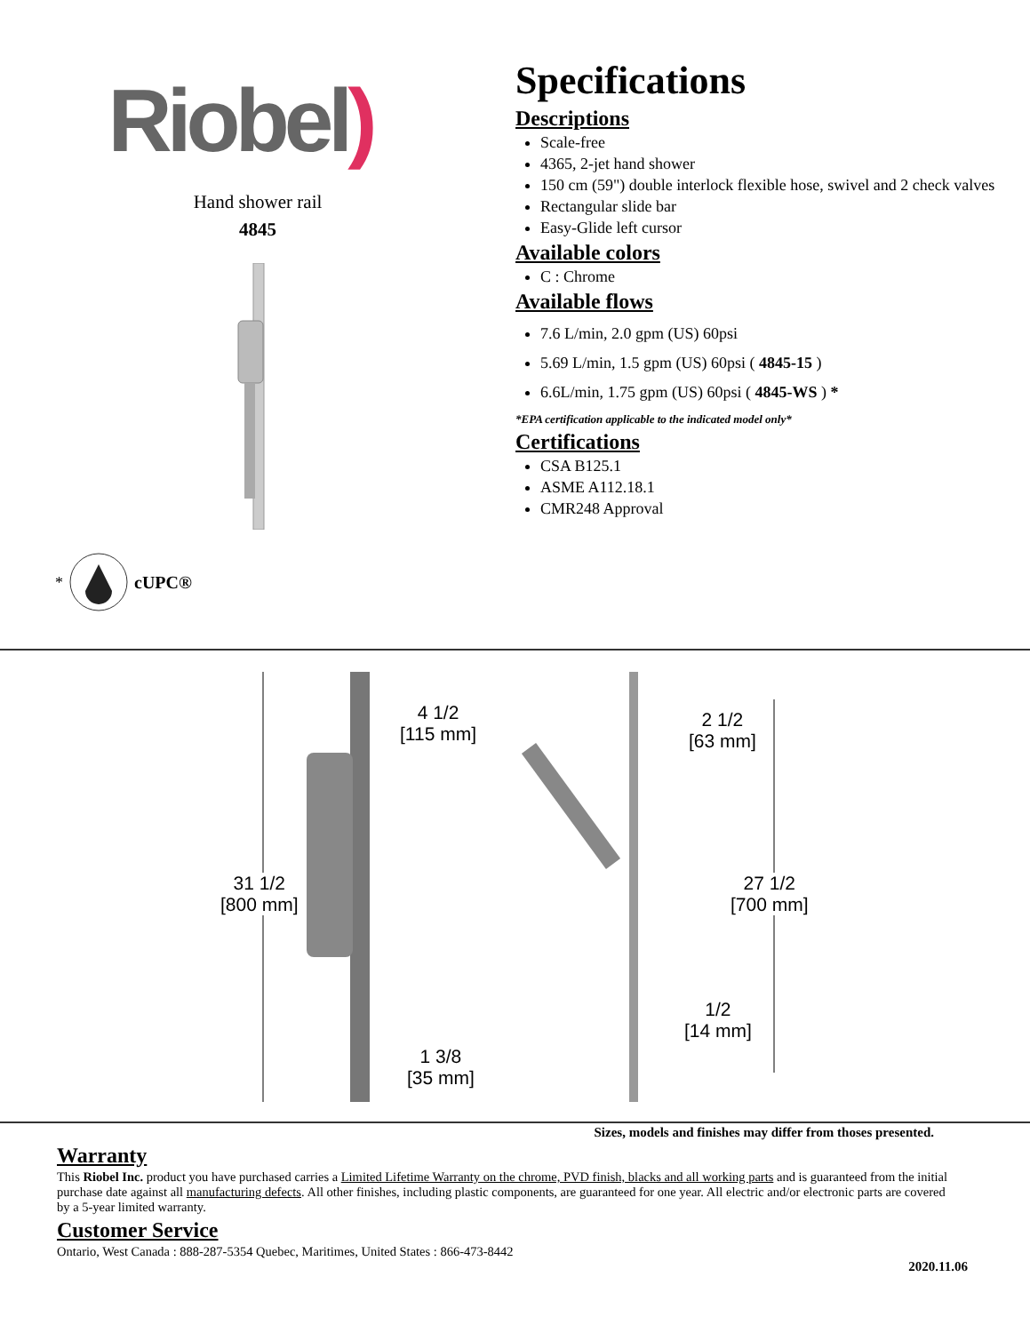Riobel)
Hand shower rail
4845
* cUPC®
Specifications
Descriptions
Scale-free
4365, 2-jet hand shower
150 cm (59") double interlock flexible hose, swivel and 2 check valves
Rectangular slide bar
Easy-Glide left cursor
Available colors
C : Chrome
Available flows
7.6 L/min, 2.0 gpm (US) 60psi
5.69 L/min, 1.5 gpm (US) 60psi ( 4845-15 )
6.6L/min, 1.75 gpm (US) 60psi ( 4845-WS ) *
*EPA certification applicable to the indicated model only*
Certifications
CSA B125.1
ASME A112.18.1
CMR248 Approval
4 1/2
[115 mm]
31 1/2
[800 mm]
1 3/8
[35 mm]
2 1/2
[63 mm]
27 1/2
[700 mm]
1/2
[14 mm]
Sizes, models and finishes may differ from thoses presented.
Warranty
This Riobel Inc. product you have purchased carries a Limited Lifetime Warranty on the chrome, PVD finish, blacks and all working parts and is guaranteed from the initial purchase date against all manufacturing defects. All other finishes, including plastic components, are guaranteed for one year. All electric and/or electronic parts are covered by a 5-year limited warranty.
Customer Service
Ontario, West Canada : 888-287-5354 Quebec, Maritimes, United States : 866-473-8442
2020.11.06